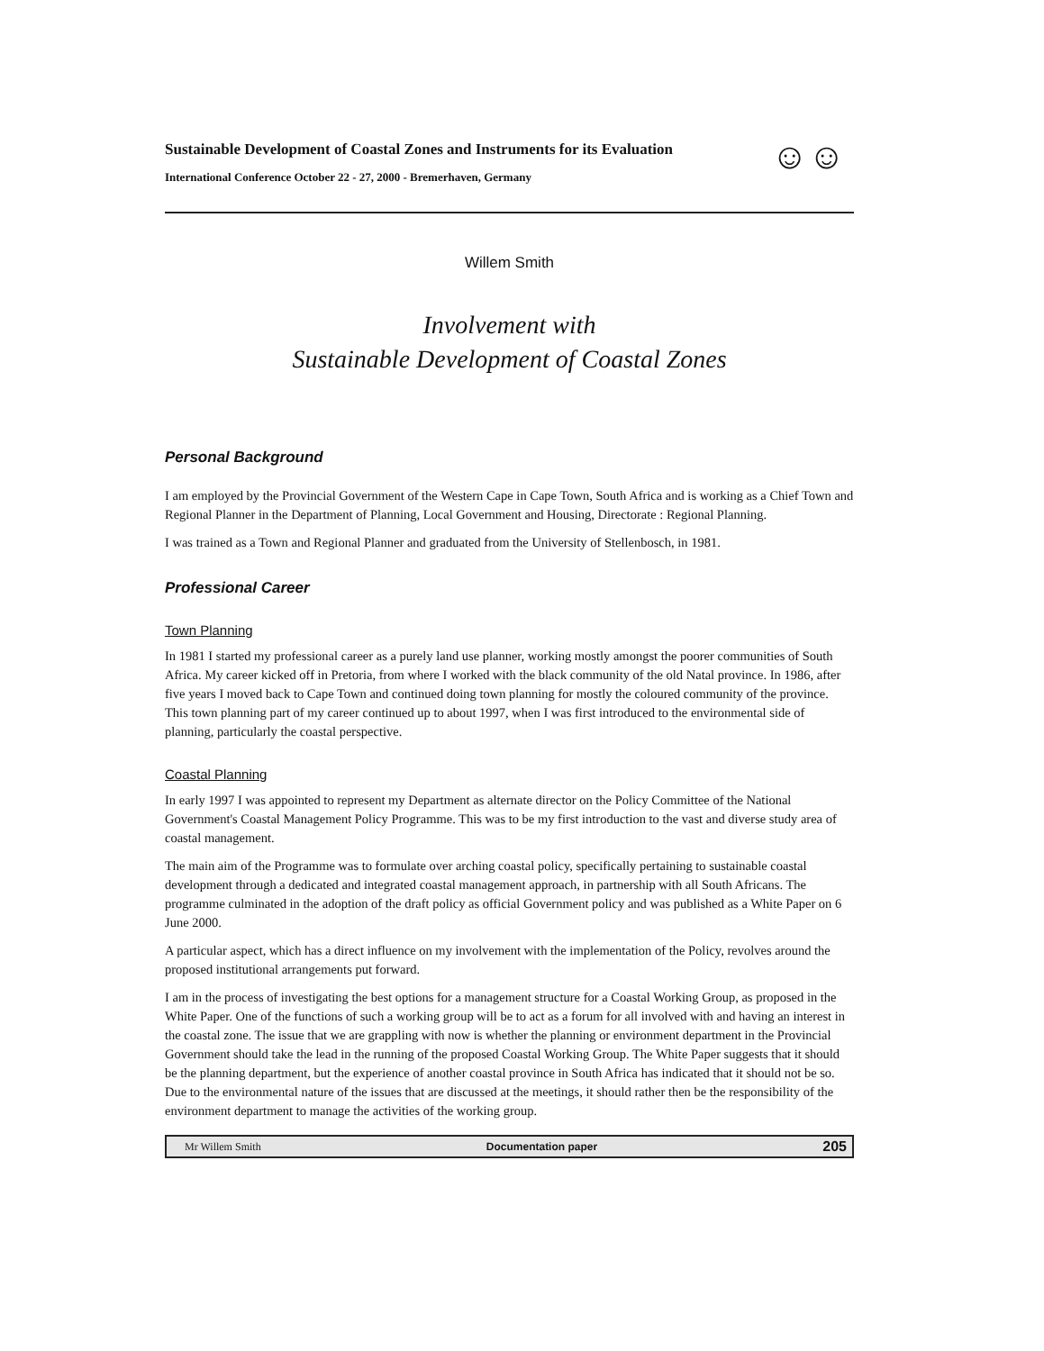Sustainable Development of Coastal Zones and Instruments for its Evaluation
International Conference October 22 - 27, 2000 - Bremerhaven, Germany
☺☺
Willem Smith
Involvement with
Sustainable Development of Coastal Zones
Personal Background
I am employed by the Provincial Government of the Western Cape in Cape Town, South Africa and is working as a Chief Town and Regional Planner in the Department of Planning, Local Government and Housing, Directorate : Regional Planning.
I was trained as a Town and Regional Planner and graduated from the University of Stellenbosch, in 1981.
Professional Career
Town Planning
In 1981 I started my professional career as a purely land use planner, working mostly amongst the poorer communities of South Africa. My career kicked off in Pretoria, from where I worked with the black community of the old Natal province. In 1986, after five years I moved back to Cape Town and continued doing town planning for mostly the coloured community of the province. This town planning part of my career continued up to about 1997, when I was first introduced to the environmental side of planning, particularly the coastal perspective.
Coastal Planning
In early 1997 I was appointed to represent my Department as alternate director on the Policy Committee of the National Government's Coastal Management Policy Programme. This was to be my first introduction to the vast and diverse study area of coastal management.
The main aim of the Programme was to formulate over arching coastal policy, specifically pertaining to sustainable coastal development through a dedicated and integrated coastal management approach, in partnership with all South Africans. The programme culminated in the adoption of the draft policy as official Government policy and was published as a White Paper on 6 June 2000.
A particular aspect, which has a direct influence on my involvement with the implementation of the Policy, revolves around the proposed institutional arrangements put forward.
I am in the process of investigating the best options for a management structure for a Coastal Working Group, as proposed in the White Paper. One of the functions of such a working group will be to act as a forum for all involved with and having an interest in the coastal zone. The issue that we are grappling with now is whether the planning or environment department in the Provincial Government should take the lead in the running of the proposed Coastal Working Group. The White Paper suggests that it should be the planning department, but the experience of another coastal province in South Africa has indicated that it should not be so. Due to the environmental nature of the issues that are discussed at the meetings, it should rather then be the responsibility of the environment department to manage the activities of the working group.
Mr Willem Smith Documentation paper 205